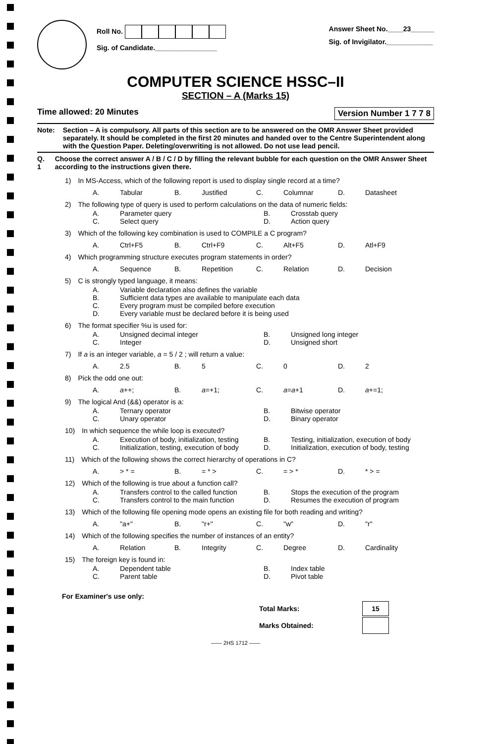Roll No.
Sig. of Candidate.________________
Answer Sheet No.____23______
Sig. of Invigilator.____________
COMPUTER SCIENCE HSSC–II
SECTION – A (Marks 15)
Time allowed: 20 Minutes Version Number 1 7 7 8
Note: Section – A is compulsory. All parts of this section are to be answered on the OMR Answer Sheet provided separately. It should be completed in the first 20 minutes and handed over to the Centre Superintendent along with the Question Paper. Deleting/overwriting is not allowed. Do not use lead pencil.
Q. 1 Choose the correct answer A / B / C / D by filling the relevant bubble for each question on the OMR Answer Sheet according to the instructions given there.
1) In MS-Access, which of the following report is used to display single record at a time?
A. Tabular B. Justified C. Columnar D. Datasheet
2) The following type of query is used to perform calculations on the data of numeric fields:
A. Parameter query B. Crosstab query C. Select query D. Action query
3) Which of the following key combination is used to COMPILE a C program?
A. Ctrl+F5 B. Ctrl+F9 C. Alt+F5 D. Atl+F9
4) Which programming structure executes program statements in order?
A. Sequence B. Repetition C. Relation D. Decision
5) C is strongly typed language, it means:
A. Variable declaration also defines the variable B. Sufficient data types are available to manipulate each data C. Every program must be compiled before execution D. Every variable must be declared before it is being used
6) The format specifier %u is used for:
A. Unsigned decimal integer B. Unsigned long integer C. Integer D. Unsigned short
7) If a is an integer variable, a = 5 / 2 ; will return a value:
A. 2.5 B. 5 C. 0 D. 2
8) Pick the odd one out:
A. a++; B. a=+1; C. a=a+1 D. a+=1;
9) The logical And (&&) operator is a:
A. Ternary operator B. Bitwise operator C. Unary operator D. Binary operator
10) In which sequence the while loop is executed?
A. Execution of body, initialization, testing B. Testing, initialization, execution of body C. Initialization, testing, execution of body D. Initialization, execution of body, testing
11) Which of the following shows the correct hierarchy of operations in C?
A. > * = B. = * > C. = > * D. * > =
12) Which of the following is true about a function call?
A. Transfers control to the called function B. Stops the execution of the program C. Transfers control to the main function D. Resumes the execution of program
13) Which of the following file opening mode opens an existing file for both reading and writing?
A. "a+" B. "r+" C. "w" D. "r"
14) Which of the following specifies the number of instances of an entity?
A. Relation B. Integrity C. Degree D. Cardinality
15) The foreign key is found in:
A. Dependent table B. Index table C. Parent table D. Pivot table
For Examiner's use only:
| Total Marks: | 15 |
| Marks Obtained: | |
—— 2HS 1712 ——